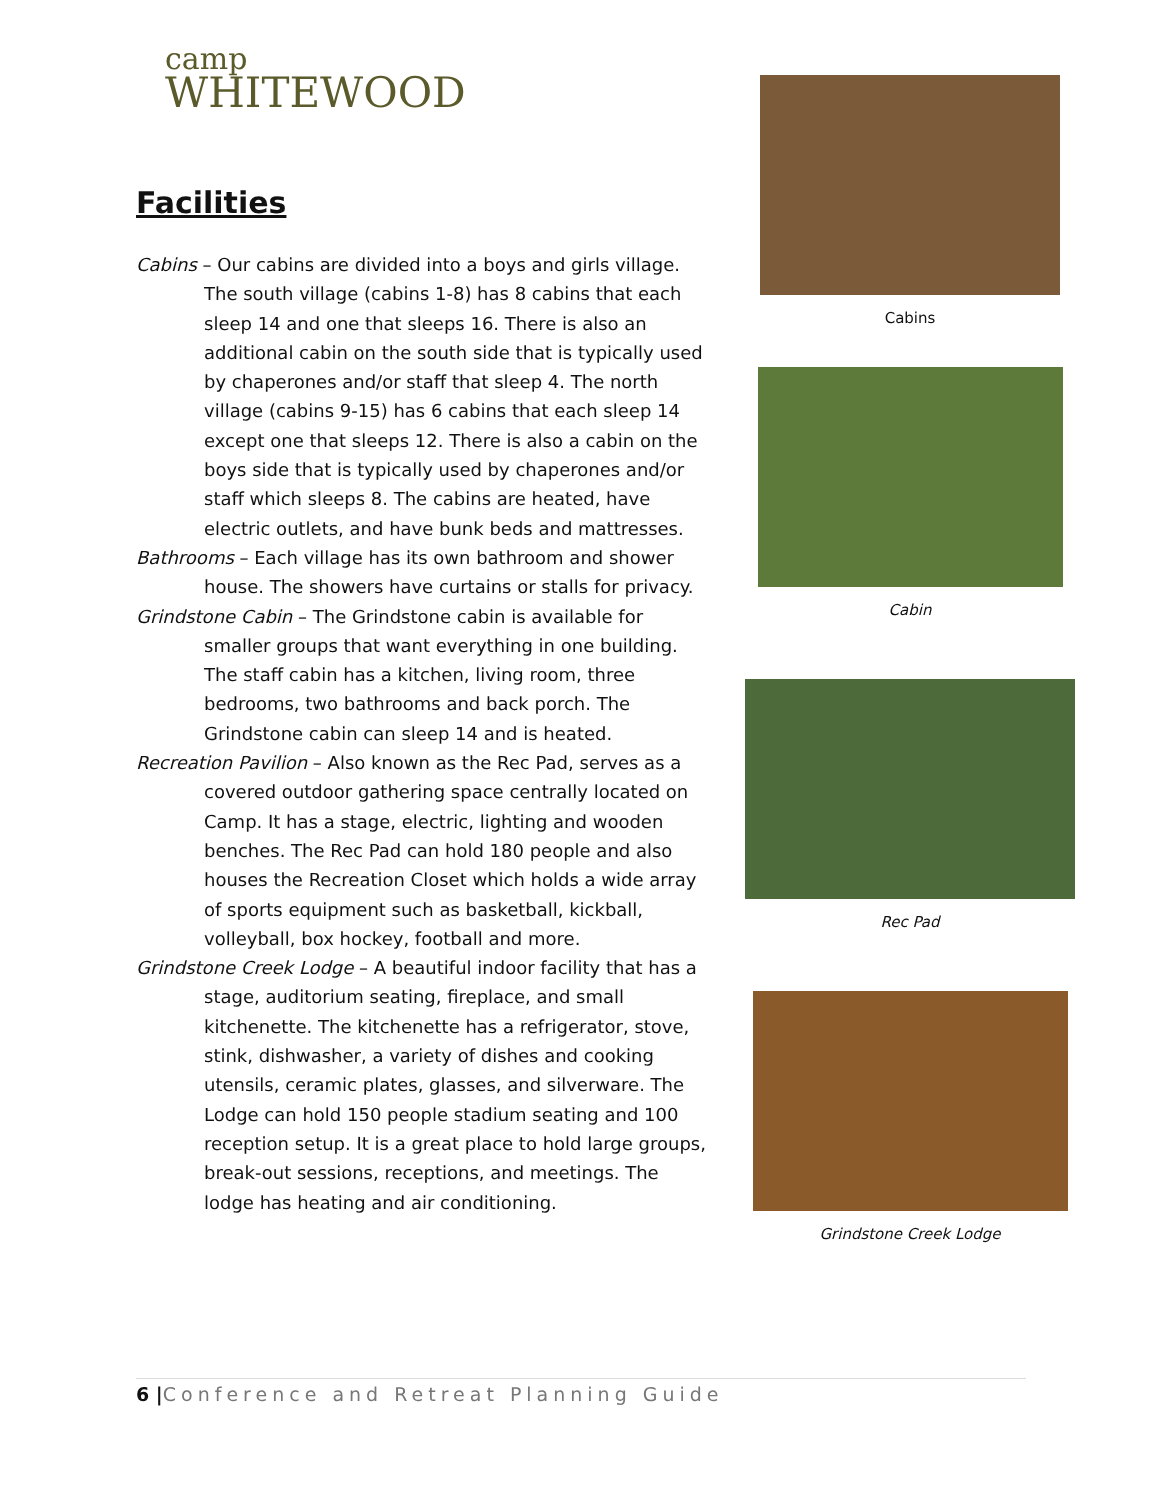camp
WHITEWOOD
Facilities
Cabins – Our cabins are divided into a boys and girls village. The south village (cabins 1-8) has 8 cabins that each sleep 14 and one that sleeps 16. There is also an additional cabin on the south side that is typically used by chaperones and/or staff that sleep 4. The north village (cabins 9-15) has 6 cabins that each sleep 14 except one that sleeps 12. There is also a cabin on the boys side that is typically used by chaperones and/or staff which sleeps 8. The cabins are heated, have electric outlets, and have bunk beds and mattresses.
Bathrooms – Each village has its own bathroom and shower house. The showers have curtains or stalls for privacy.
Grindstone Cabin – The Grindstone cabin is available for smaller groups that want everything in one building. The staff cabin has a kitchen, living room, three bedrooms, two bathrooms and back porch. The Grindstone cabin can sleep 14 and is heated.
Recreation Pavilion – Also known as the Rec Pad, serves as a covered outdoor gathering space centrally located on Camp. It has a stage, electric, lighting and wooden benches. The Rec Pad can hold 180 people and also houses the Recreation Closet which holds a wide array of sports equipment such as basketball, kickball, volleyball, box hockey, football and more.
Grindstone Creek Lodge – A beautiful indoor facility that has a stage, auditorium seating, fireplace, and small kitchenette. The kitchenette has a refrigerator, stove, stink, dishwasher, a variety of dishes and cooking utensils, ceramic plates, glasses, and silverware. The Lodge can hold 150 people stadium seating and 100 reception setup. It is a great place to hold large groups, break-out sessions, receptions, and meetings. The lodge has heating and air conditioning.
Cabins
Cabin
Rec Pad
Grindstone Creek Lodge
6 |Conference and Retreat Planning Guide